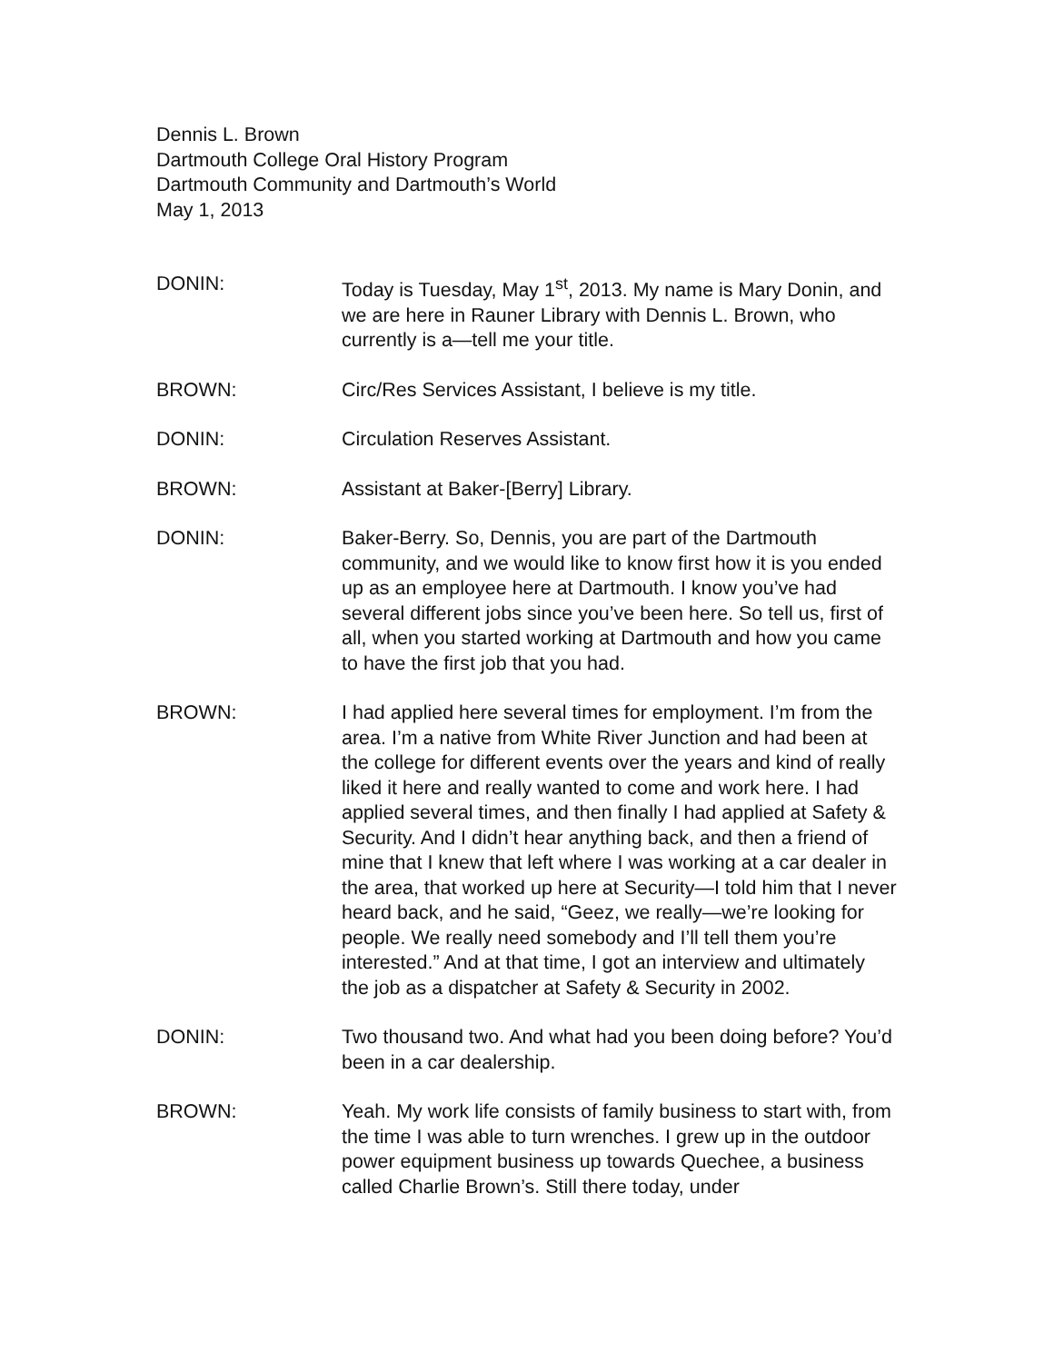Dennis L. Brown
Dartmouth College Oral History Program
Dartmouth Community and Dartmouth’s World
May 1, 2013
DONIN: Today is Tuesday, May 1<sup>st</sup>, 2013. My name is Mary Donin, and we are here in Rauner Library with Dennis L. Brown, who currently is a—tell me your title.
BROWN: Circ/Res Services Assistant, I believe is my title.
DONIN: Circulation Reserves Assistant.
BROWN: Assistant at Baker-[Berry] Library.
DONIN: Baker-Berry. So, Dennis, you are part of the Dartmouth community, and we would like to know first how it is you ended up as an employee here at Dartmouth. I know you’ve had several different jobs since you’ve been here. So tell us, first of all, when you started working at Dartmouth and how you came to have the first job that you had.
BROWN: I had applied here several times for employment. I’m from the area. I’m a native from White River Junction and had been at the college for different events over the years and kind of really liked it here and really wanted to come and work here. I had applied several times, and then finally I had applied at Safety & Security. And I didn’t hear anything back, and then a friend of mine that I knew that left where I was working at a car dealer in the area, that worked up here at Security—I told him that I never heard back, and he said, “Geez, we really—we’re looking for people. We really need somebody and I’ll tell them you’re interested.” And at that time, I got an interview and ultimately the job as a dispatcher at Safety & Security in 2002.
DONIN: Two thousand two. And what had you been doing before? You’d been in a car dealership.
BROWN: Yeah. My work life consists of family business to start with, from the time I was able to turn wrenches. I grew up in the outdoor power equipment business up towards Quechee, a business called Charlie Brown’s. Still there today, under